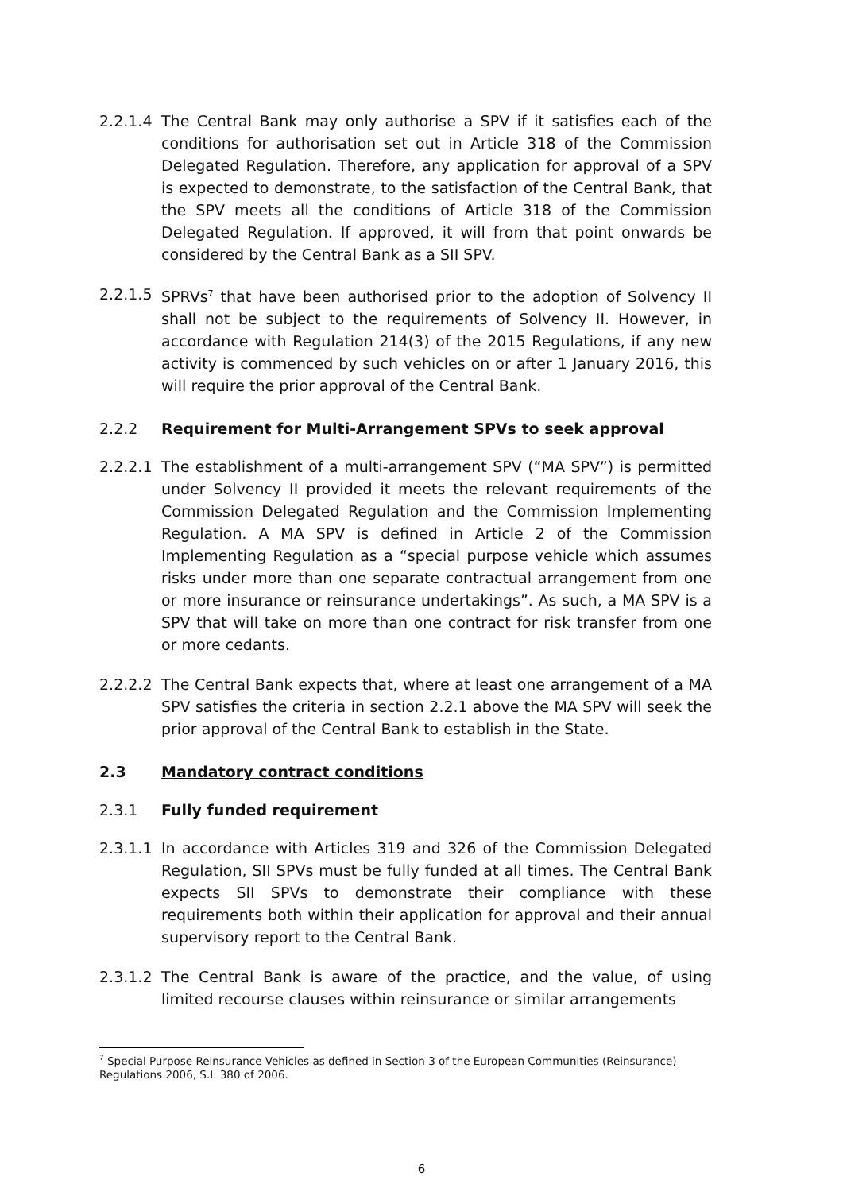2.2.1.4
The Central Bank may only authorise a SPV if it satisfies each of the conditions for authorisation set out in Article 318 of the Commission Delegated Regulation. Therefore, any application for approval of a SPV is expected to demonstrate, to the satisfaction of the Central Bank, that the SPV meets all the conditions of Article 318 of the Commission Delegated Regulation. If approved, it will from that point onwards be considered by the Central Bank as a SII SPV.
2.2.1.5
SPRVs<sup>7</sup> that have been authorised prior to the adoption of Solvency II shall not be subject to the requirements of Solvency II. However, in accordance with Regulation 214(3) of the 2015 Regulations, if any new activity is commenced by such vehicles on or after 1 January 2016, this will require the prior approval of the Central Bank.
2.2.2 Requirement for Multi-Arrangement SPVs to seek approval
2.2.2.1
The establishment of a multi-arrangement SPV (“MA SPV”) is permitted under Solvency II provided it meets the relevant requirements of the Commission Delegated Regulation and the Commission Implementing Regulation. A MA SPV is defined in Article 2 of the Commission Implementing Regulation as a “special purpose vehicle which assumes risks under more than one separate contractual arrangement from one or more insurance or reinsurance undertakings”. As such, a MA SPV is a SPV that will take on more than one contract for risk transfer from one or more cedants.
2.2.2.2
The Central Bank expects that, where at least one arrangement of a MA SPV satisfies the criteria in section 2.2.1 above the MA SPV will seek the prior approval of the Central Bank to establish in the State.
2.3 Mandatory contract conditions
2.3.1 Fully funded requirement
2.3.1.1
In accordance with Articles 319 and 326 of the Commission Delegated Regulation, SII SPVs must be fully funded at all times. The Central Bank expects SII SPVs to demonstrate their compliance with these requirements both within their application for approval and their annual supervisory report to the Central Bank.
2.3.1.2
The Central Bank is aware of the practice, and the value, of using limited recourse clauses within reinsurance or similar arrangements
<sup>7</sup> Special Purpose Reinsurance Vehicles as defined in Section 3 of the European Communities (Reinsurance) Regulations 2006, S.I. 380 of 2006.
6